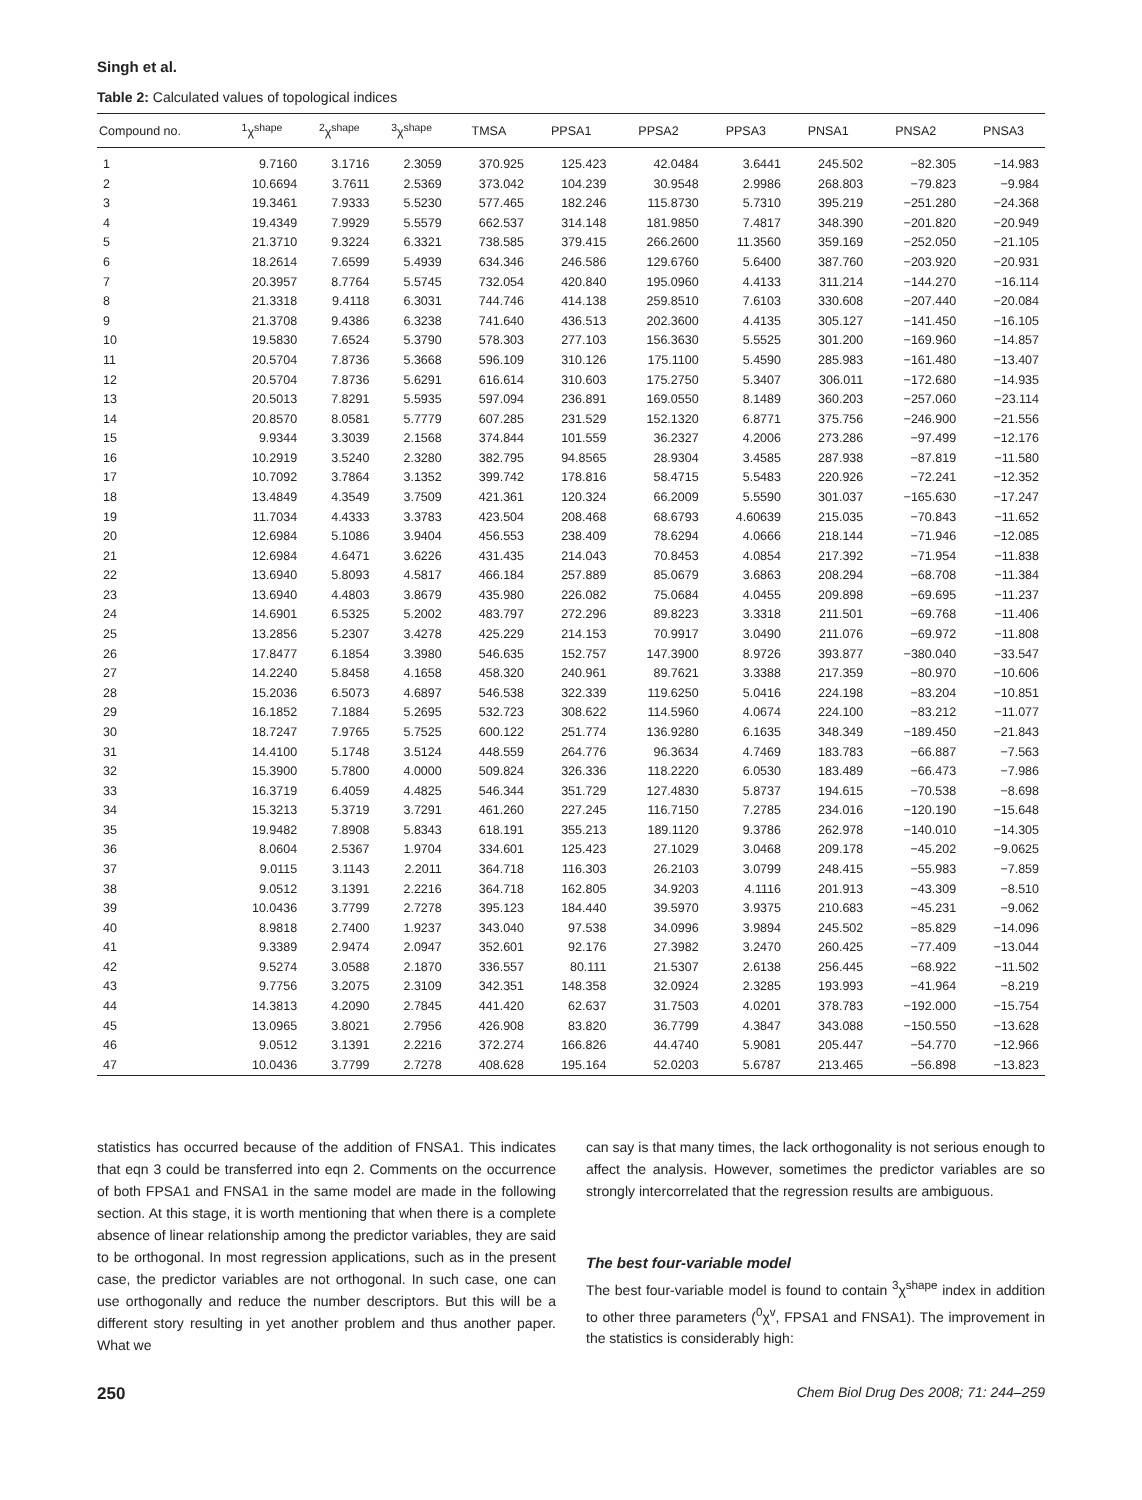Singh et al.
Table 2: Calculated values of topological indices
| Compound no. | <sup>1</sup> χ<sup>shape</sup> | <sup>2</sup> χ<sup>shape</sup> | <sup>3</sup> χ<sup>shape</sup> | TMSA | PPSA1 | PPSA2 | PPSA3 | PNSA1 | PNSA2 | PNSA3 |
| --- | --- | --- | --- | --- | --- | --- | --- | --- | --- | --- |
| 1 | 9.7160 | 3.1716 | 2.3059 | 370.925 | 125.423 | 42.0484 | 3.6441 | 245.502 | −82.305 | −14.983 |
| 2 | 10.6694 | 3.7611 | 2.5369 | 373.042 | 104.239 | 30.9548 | 2.9986 | 268.803 | −79.823 | −9.984 |
| 3 | 19.3461 | 7.9333 | 5.5230 | 577.465 | 182.246 | 115.8730 | 5.7310 | 395.219 | −251.280 | −24.368 |
| 4 | 19.4349 | 7.9929 | 5.5579 | 662.537 | 314.148 | 181.9850 | 7.4817 | 348.390 | −201.820 | −20.949 |
| 5 | 21.3710 | 9.3224 | 6.3321 | 738.585 | 379.415 | 266.2600 | 11.3560 | 359.169 | −252.050 | −21.105 |
| 6 | 18.2614 | 7.6599 | 5.4939 | 634.346 | 246.586 | 129.6760 | 5.6400 | 387.760 | −203.920 | −20.931 |
| 7 | 20.3957 | 8.7764 | 5.5745 | 732.054 | 420.840 | 195.0960 | 4.4133 | 311.214 | −144.270 | −16.114 |
| 8 | 21.3318 | 9.4118 | 6.3031 | 744.746 | 414.138 | 259.8510 | 7.6103 | 330.608 | −207.440 | −20.084 |
| 9 | 21.3708 | 9.4386 | 6.3238 | 741.640 | 436.513 | 202.3600 | 4.4135 | 305.127 | −141.450 | −16.105 |
| 10 | 19.5830 | 7.6524 | 5.3790 | 578.303 | 277.103 | 156.3630 | 5.5525 | 301.200 | −169.960 | −14.857 |
| 11 | 20.5704 | 7.8736 | 5.3668 | 596.109 | 310.126 | 175.1100 | 5.4590 | 285.983 | −161.480 | −13.407 |
| 12 | 20.5704 | 7.8736 | 5.6291 | 616.614 | 310.603 | 175.2750 | 5.3407 | 306.011 | −172.680 | −14.935 |
| 13 | 20.5013 | 7.8291 | 5.5935 | 597.094 | 236.891 | 169.0550 | 8.1489 | 360.203 | −257.060 | −23.114 |
| 14 | 20.8570 | 8.0581 | 5.7779 | 607.285 | 231.529 | 152.1320 | 6.8771 | 375.756 | −246.900 | −21.556 |
| 15 | 9.9344 | 3.3039 | 2.1568 | 374.844 | 101.559 | 36.2327 | 4.2006 | 273.286 | −97.499 | −12.176 |
| 16 | 10.2919 | 3.5240 | 2.3280 | 382.795 | 94.8565 | 28.9304 | 3.4585 | 287.938 | −87.819 | −11.580 |
| 17 | 10.7092 | 3.7864 | 3.1352 | 399.742 | 178.816 | 58.4715 | 5.5483 | 220.926 | −72.241 | −12.352 |
| 18 | 13.4849 | 4.3549 | 3.7509 | 421.361 | 120.324 | 66.2009 | 5.5590 | 301.037 | −165.630 | −17.247 |
| 19 | 11.7034 | 4.4333 | 3.3783 | 423.504 | 208.468 | 68.6793 | 4.60639 | 215.035 | −70.843 | −11.652 |
| 20 | 12.6984 | 5.1086 | 3.9404 | 456.553 | 238.409 | 78.6294 | 4.0666 | 218.144 | −71.946 | −12.085 |
| 21 | 12.6984 | 4.6471 | 3.6226 | 431.435 | 214.043 | 70.8453 | 4.0854 | 217.392 | −71.954 | −11.838 |
| 22 | 13.6940 | 5.8093 | 4.5817 | 466.184 | 257.889 | 85.0679 | 3.6863 | 208.294 | −68.708 | −11.384 |
| 23 | 13.6940 | 4.4803 | 3.8679 | 435.980 | 226.082 | 75.0684 | 4.0455 | 209.898 | −69.695 | −11.237 |
| 24 | 14.6901 | 6.5325 | 5.2002 | 483.797 | 272.296 | 89.8223 | 3.3318 | 211.501 | −69.768 | −11.406 |
| 25 | 13.2856 | 5.2307 | 3.4278 | 425.229 | 214.153 | 70.9917 | 3.0490 | 211.076 | −69.972 | −11.808 |
| 26 | 17.8477 | 6.1854 | 3.3980 | 546.635 | 152.757 | 147.3900 | 8.9726 | 393.877 | −380.040 | −33.547 |
| 27 | 14.2240 | 5.8458 | 4.1658 | 458.320 | 240.961 | 89.7621 | 3.3388 | 217.359 | −80.970 | −10.606 |
| 28 | 15.2036 | 6.5073 | 4.6897 | 546.538 | 322.339 | 119.6250 | 5.0416 | 224.198 | −83.204 | −10.851 |
| 29 | 16.1852 | 7.1884 | 5.2695 | 532.723 | 308.622 | 114.5960 | 4.0674 | 224.100 | −83.212 | −11.077 |
| 30 | 18.7247 | 7.9765 | 5.7525 | 600.122 | 251.774 | 136.9280 | 6.1635 | 348.349 | −189.450 | −21.843 |
| 31 | 14.4100 | 5.1748 | 3.5124 | 448.559 | 264.776 | 96.3634 | 4.7469 | 183.783 | −66.887 | −7.563 |
| 32 | 15.3900 | 5.7800 | 4.0000 | 509.824 | 326.336 | 118.2220 | 6.0530 | 183.489 | −66.473 | −7.986 |
| 33 | 16.3719 | 6.4059 | 4.4825 | 546.344 | 351.729 | 127.4830 | 5.8737 | 194.615 | −70.538 | −8.698 |
| 34 | 15.3213 | 5.3719 | 3.7291 | 461.260 | 227.245 | 116.7150 | 7.2785 | 234.016 | −120.190 | −15.648 |
| 35 | 19.9482 | 7.8908 | 5.8343 | 618.191 | 355.213 | 189.1120 | 9.3786 | 262.978 | −140.010 | −14.305 |
| 36 | 8.0604 | 2.5367 | 1.9704 | 334.601 | 125.423 | 27.1029 | 3.0468 | 209.178 | −45.202 | −9.0625 |
| 37 | 9.0115 | 3.1143 | 2.2011 | 364.718 | 116.303 | 26.2103 | 3.0799 | 248.415 | −55.983 | −7.859 |
| 38 | 9.0512 | 3.1391 | 2.2216 | 364.718 | 162.805 | 34.9203 | 4.1116 | 201.913 | −43.309 | −8.510 |
| 39 | 10.0436 | 3.7799 | 2.7278 | 395.123 | 184.440 | 39.5970 | 3.9375 | 210.683 | −45.231 | −9.062 |
| 40 | 8.9818 | 2.7400 | 1.9237 | 343.040 | 97.538 | 34.0996 | 3.9894 | 245.502 | −85.829 | −14.096 |
| 41 | 9.3389 | 2.9474 | 2.0947 | 352.601 | 92.176 | 27.3982 | 3.2470 | 260.425 | −77.409 | −13.044 |
| 42 | 9.5274 | 3.0588 | 2.1870 | 336.557 | 80.111 | 21.5307 | 2.6138 | 256.445 | −68.922 | −11.502 |
| 43 | 9.7756 | 3.2075 | 2.3109 | 342.351 | 148.358 | 32.0924 | 2.3285 | 193.993 | −41.964 | −8.219 |
| 44 | 14.3813 | 4.2090 | 2.7845 | 441.420 | 62.637 | 31.7503 | 4.0201 | 378.783 | −192.000 | −15.754 |
| 45 | 13.0965 | 3.8021 | 2.7956 | 426.908 | 83.820 | 36.7799 | 4.3847 | 343.088 | −150.550 | −13.628 |
| 46 | 9.0512 | 3.1391 | 2.2216 | 372.274 | 166.826 | 44.4740 | 5.9081 | 205.447 | −54.770 | −12.966 |
| 47 | 10.0436 | 3.7799 | 2.7278 | 408.628 | 195.164 | 52.0203 | 5.6787 | 213.465 | −56.898 | −13.823 |
statistics has occurred because of the addition of FNSA1. This indicates that eqn 3 could be transferred into eqn 2. Comments on the occurrence of both FPSA1 and FNSA1 in the same model are made in the following section. At this stage, it is worth mentioning that when there is a complete absence of linear relationship among the predictor variables, they are said to be orthogonal. In most regression applications, such as in the present case, the predictor variables are not orthogonal. In such case, one can use orthogonally and reduce the number descriptors. But this will be a different story resulting in yet another problem and thus another paper. What we
can say is that many times, the lack orthogonality is not serious enough to affect the analysis. However, sometimes the predictor variables are so strongly intercorrelated that the regression results are ambiguous.
The best four-variable model
The best four-variable model is found to contain <sup>3</sup>χ<sup>shape</sup> index in addition to other three parameters (<sup>0</sup>χ<sup>v</sup>, FPSA1 and FNSA1). The improvement in the statistics is considerably high:
250 Chem Biol Drug Des 2008; 71: 244–259